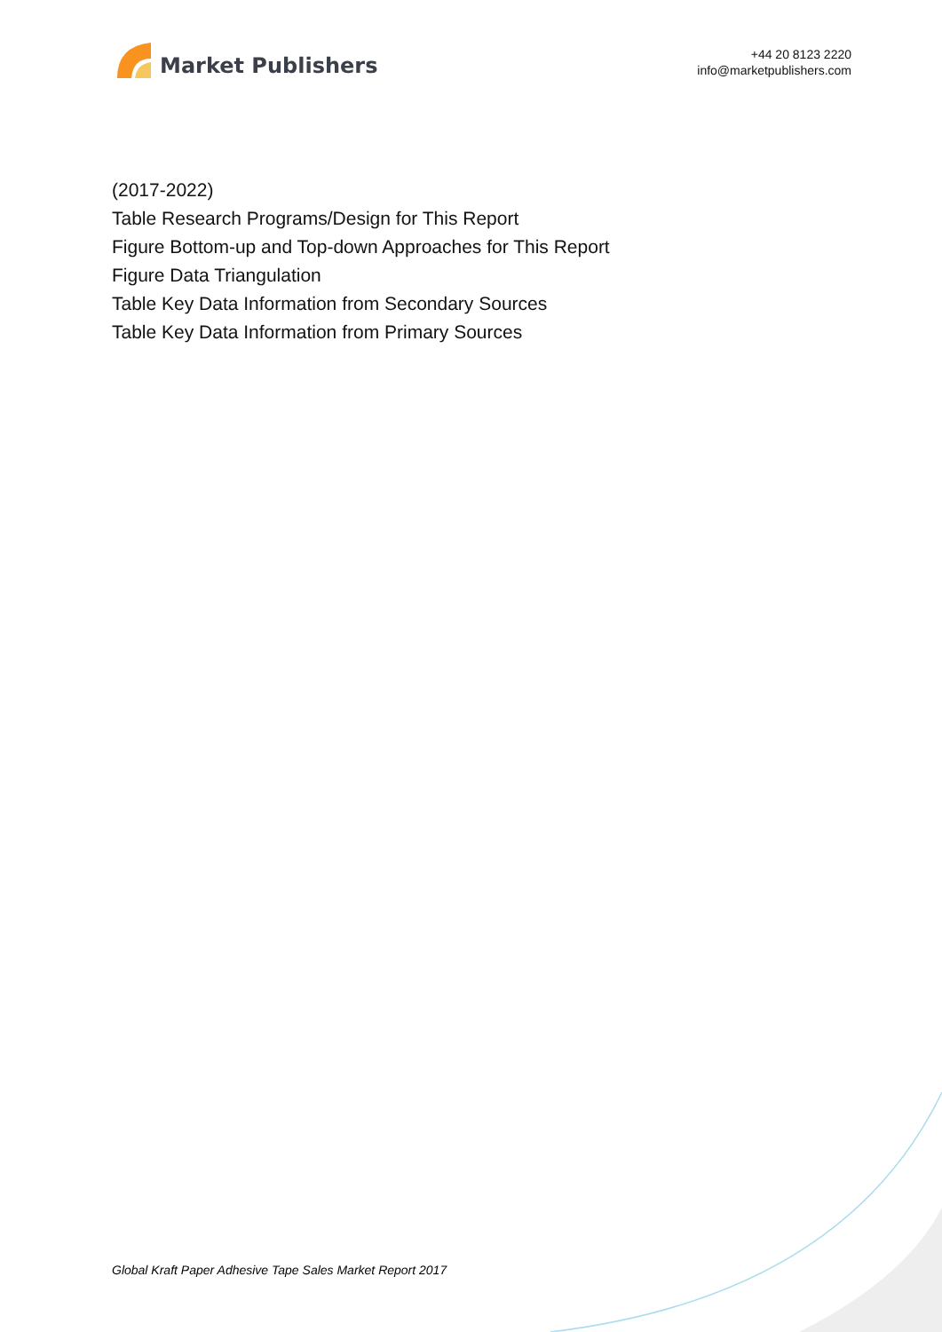Market Publishers
+44 20 8123 2220
info@marketpublishers.com
(2017-2022)
Table Research Programs/Design for This Report
Figure Bottom-up and Top-down Approaches for This Report
Figure Data Triangulation
Table Key Data Information from Secondary Sources
Table Key Data Information from Primary Sources
Global Kraft Paper Adhesive Tape Sales Market Report 2017